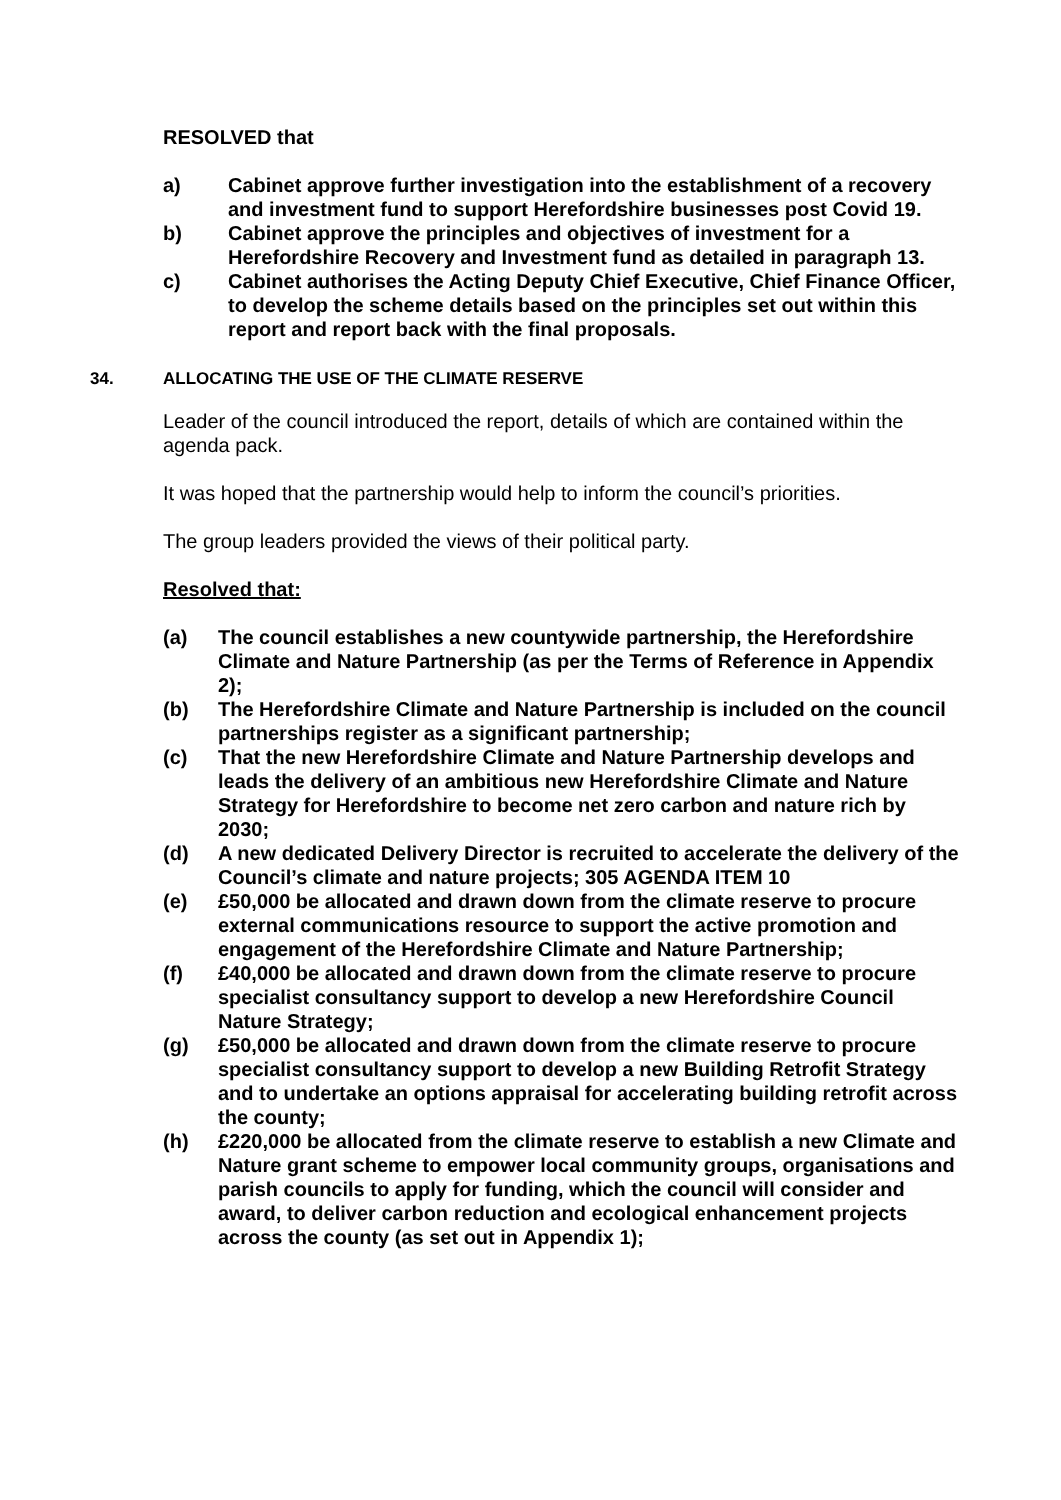RESOLVED that
a) Cabinet approve further investigation into the establishment of a recovery and investment fund to support Herefordshire businesses post Covid 19.
b) Cabinet approve the principles and objectives of investment for a Herefordshire Recovery and Investment fund as detailed in paragraph 13.
c) Cabinet authorises the Acting Deputy Chief Executive, Chief Finance Officer, to develop the scheme details based on the principles set out within this report and report back with the final proposals.
34. ALLOCATING THE USE OF THE CLIMATE RESERVE
Leader of the council introduced the report, details of which are contained within the agenda pack.
It was hoped that the partnership would help to inform the council’s priorities.
The group leaders provided the views of their political party.
Resolved that:
(a) The council establishes a new countywide partnership, the Herefordshire Climate and Nature Partnership (as per the Terms of Reference in Appendix 2);
(b) The Herefordshire Climate and Nature Partnership is included on the council partnerships register as a significant partnership;
(c) That the new Herefordshire Climate and Nature Partnership develops and leads the delivery of an ambitious new Herefordshire Climate and Nature Strategy for Herefordshire to become net zero carbon and nature rich by 2030;
(d) A new dedicated Delivery Director is recruited to accelerate the delivery of the Council’s climate and nature projects; 305 AGENDA ITEM 10
(e) £50,000 be allocated and drawn down from the climate reserve to procure external communications resource to support the active promotion and engagement of the Herefordshire Climate and Nature Partnership;
(f) £40,000 be allocated and drawn down from the climate reserve to procure specialist consultancy support to develop a new Herefordshire Council Nature Strategy;
(g) £50,000 be allocated and drawn down from the climate reserve to procure specialist consultancy support to develop a new Building Retrofit Strategy and to undertake an options appraisal for accelerating building retrofit across the county;
(h) £220,000 be allocated from the climate reserve to establish a new Climate and Nature grant scheme to empower local community groups, organisations and parish councils to apply for funding, which the council will consider and award, to deliver carbon reduction and ecological enhancement projects across the county (as set out in Appendix 1);